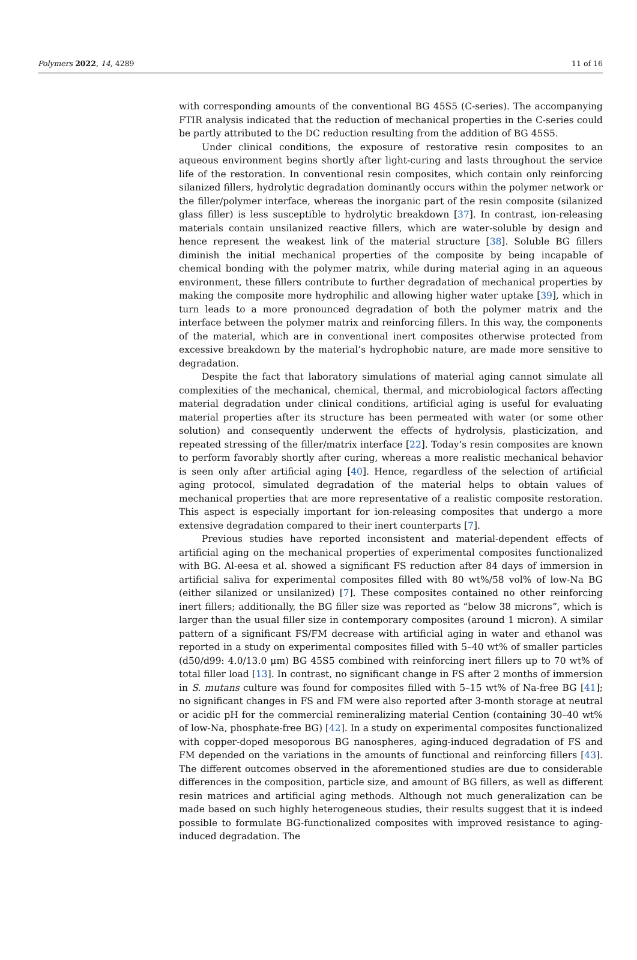Polymers 2022, 14, 4289 11 of 16
with corresponding amounts of the conventional BG 45S5 (C-series). The accompanying FTIR analysis indicated that the reduction of mechanical properties in the C-series could be partly attributed to the DC reduction resulting from the addition of BG 45S5.
Under clinical conditions, the exposure of restorative resin composites to an aqueous environment begins shortly after light-curing and lasts throughout the service life of the restoration. In conventional resin composites, which contain only reinforcing silanized fillers, hydrolytic degradation dominantly occurs within the polymer network or the filler/polymer interface, whereas the inorganic part of the resin composite (silanized glass filler) is less susceptible to hydrolytic breakdown [37]. In contrast, ion-releasing materials contain unsilanized reactive fillers, which are water-soluble by design and hence represent the weakest link of the material structure [38]. Soluble BG fillers diminish the initial mechanical properties of the composite by being incapable of chemical bonding with the polymer matrix, while during material aging in an aqueous environment, these fillers contribute to further degradation of mechanical properties by making the composite more hydrophilic and allowing higher water uptake [39], which in turn leads to a more pronounced degradation of both the polymer matrix and the interface between the polymer matrix and reinforcing fillers. In this way, the components of the material, which are in conventional inert composites otherwise protected from excessive breakdown by the material’s hydrophobic nature, are made more sensitive to degradation.
Despite the fact that laboratory simulations of material aging cannot simulate all complexities of the mechanical, chemical, thermal, and microbiological factors affecting material degradation under clinical conditions, artificial aging is useful for evaluating material properties after its structure has been permeated with water (or some other solution) and consequently underwent the effects of hydrolysis, plasticization, and repeated stressing of the filler/matrix interface [22]. Today’s resin composites are known to perform favorably shortly after curing, whereas a more realistic mechanical behavior is seen only after artificial aging [40]. Hence, regardless of the selection of artificial aging protocol, simulated degradation of the material helps to obtain values of mechanical properties that are more representative of a realistic composite restoration. This aspect is especially important for ion-releasing composites that undergo a more extensive degradation compared to their inert counterparts [7].
Previous studies have reported inconsistent and material-dependent effects of artificial aging on the mechanical properties of experimental composites functionalized with BG. Al-eesa et al. showed a significant FS reduction after 84 days of immersion in artificial saliva for experimental composites filled with 80 wt%/58 vol% of low-Na BG (either silanized or unsilanized) [7]. These composites contained no other reinforcing inert fillers; additionally, the BG filler size was reported as “below 38 microns”, which is larger than the usual filler size in contemporary composites (around 1 micron). A similar pattern of a significant FS/FM decrease with artificial aging in water and ethanol was reported in a study on experimental composites filled with 5–40 wt% of smaller particles (d50/d99: 4.0/13.0 μm) BG 45S5 combined with reinforcing inert fillers up to 70 wt% of total filler load [13]. In contrast, no significant change in FS after 2 months of immersion in S. mutans culture was found for composites filled with 5–15 wt% of Na-free BG [41]; no significant changes in FS and FM were also reported after 3-month storage at neutral or acidic pH for the commercial remineralizing material Cention (containing 30–40 wt% of low-Na, phosphate-free BG) [42]. In a study on experimental composites functionalized with copper-doped mesoporous BG nanospheres, aging-induced degradation of FS and FM depended on the variations in the amounts of functional and reinforcing fillers [43]. The different outcomes observed in the aforementioned studies are due to considerable differences in the composition, particle size, and amount of BG fillers, as well as different resin matrices and artificial aging methods. Although not much generalization can be made based on such highly heterogeneous studies, their results suggest that it is indeed possible to formulate BG-functionalized composites with improved resistance to aging-induced degradation. The